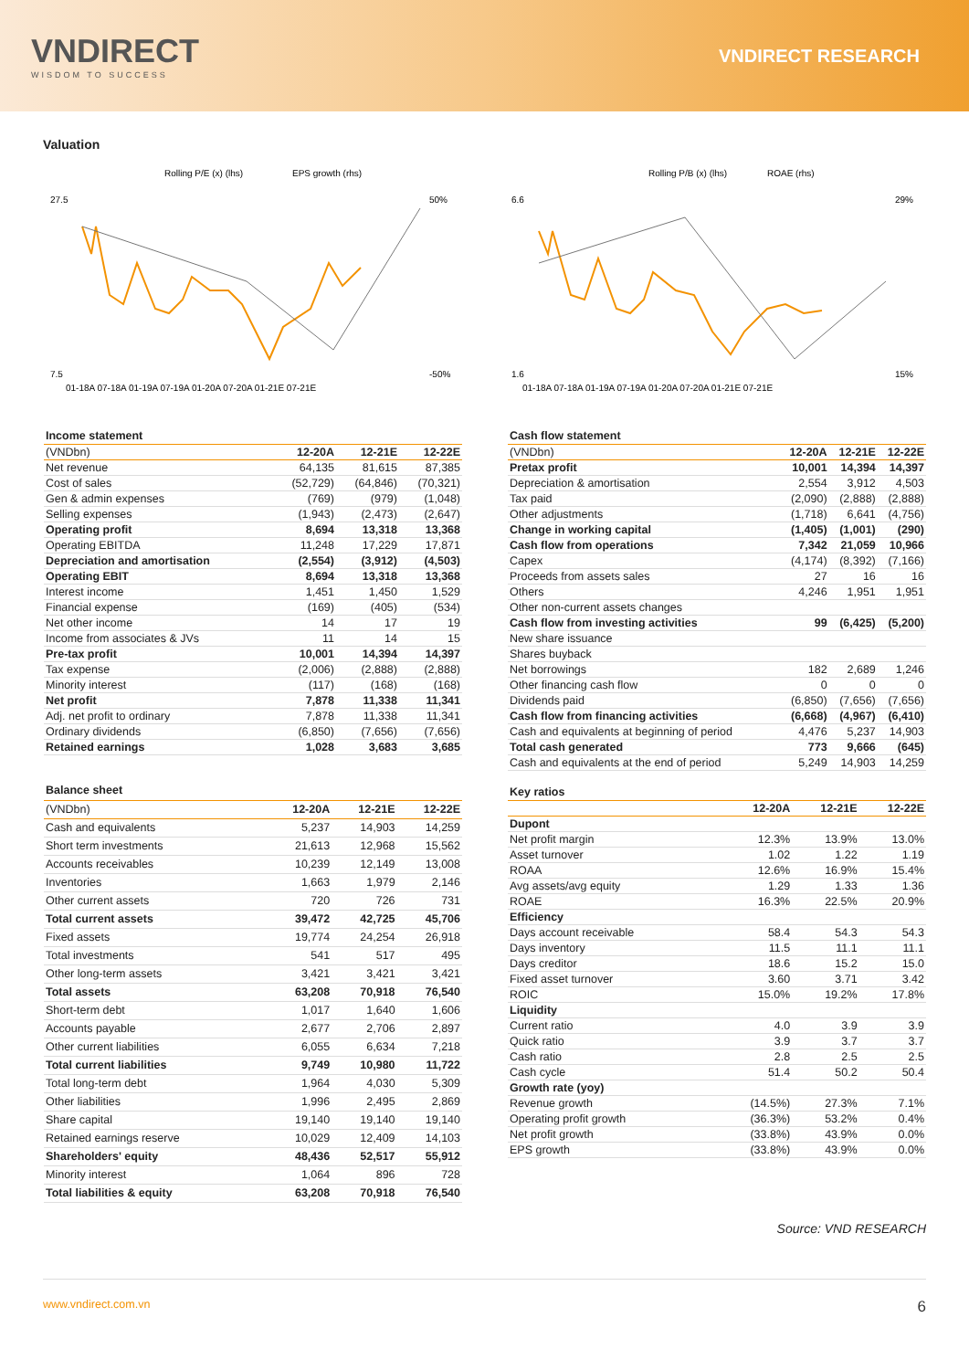VNDIRECT
WISDOM TO SUCCESS
VNDIRECT RESEARCH
Valuation
Rolling P/E (x) (lhs)
EPS growth (rhs)
27.5
7.5
50%
-50%
01-18A 07-18A 01-19A 07-19A 01-20A 07-20A 01-21E 07-21E
Rolling P/B (x) (lhs)
ROAE (rhs)
6.6
1.6
29%
15%
01-18A 07-18A 01-19A 07-19A 01-20A 07-20A 01-21E 07-21E
Income statement
| (VNDbn) | 12-20A | 12-21E | 12-22E |
| --- | --- | --- | --- |
| Net revenue | 64,135 | 81,615 | 87,385 |
| Cost of sales | (52,729) | (64,846) | (70,321) |
| Gen & admin expenses | (769) | (979) | (1,048) |
| Selling expenses | (1,943) | (2,473) | (2,647) |
| Operating profit | 8,694 | 13,318 | 13,368 |
| Operating EBITDA | 11,248 | 17,229 | 17,871 |
| Depreciation and amortisation | (2,554) | (3,912) | (4,503) |
| Operating EBIT | 8,694 | 13,318 | 13,368 |
| Interest income | 1,451 | 1,450 | 1,529 |
| Financial expense | (169) | (405) | (534) |
| Net other income | 14 | 17 | 19 |
| Income from associates & JVs | 11 | 14 | 15 |
| Pre-tax profit | 10,001 | 14,394 | 14,397 |
| Tax expense | (2,006) | (2,888) | (2,888) |
| Minority interest | (117) | (168) | (168) |
| Net profit | 7,878 | 11,338 | 11,341 |
| Adj. net profit to ordinary | 7,878 | 11,338 | 11,341 |
| Ordinary dividends | (6,850) | (7,656) | (7,656) |
| Retained earnings | 1,028 | 3,683 | 3,685 |
Balance sheet
| (VNDbn) | 12-20A | 12-21E | 12-22E |
| --- | --- | --- | --- |
| Cash and equivalents | 5,237 | 14,903 | 14,259 |
| Short term investments | 21,613 | 12,968 | 15,562 |
| Accounts receivables | 10,239 | 12,149 | 13,008 |
| Inventories | 1,663 | 1,979 | 2,146 |
| Other current assets | 720 | 726 | 731 |
| Total current assets | 39,472 | 42,725 | 45,706 |
| Fixed assets | 19,774 | 24,254 | 26,918 |
| Total investments | 541 | 517 | 495 |
| Other long-term assets | 3,421 | 3,421 | 3,421 |
| Total assets | 63,208 | 70,918 | 76,540 |
| Short-term debt | 1,017 | 1,640 | 1,606 |
| Accounts payable | 2,677 | 2,706 | 2,897 |
| Other current liabilities | 6,055 | 6,634 | 7,218 |
| Total current liabilities | 9,749 | 10,980 | 11,722 |
| Total long-term debt | 1,964 | 4,030 | 5,309 |
| Other liabilities | 1,996 | 2,495 | 2,869 |
| Share capital | 19,140 | 19,140 | 19,140 |
| Retained earnings reserve | 10,029 | 12,409 | 14,103 |
| Shareholders' equity | 48,436 | 52,517 | 55,912 |
| Minority interest | 1,064 | 896 | 728 |
| Total liabilities & equity | 63,208 | 70,918 | 76,540 |
Cash flow statement
| (VNDbn) | 12-20A | 12-21E | 12-22E |
| --- | --- | --- | --- |
| Pretax profit | 10,001 | 14,394 | 14,397 |
| Depreciation & amortisation | 2,554 | 3,912 | 4,503 |
| Tax paid | (2,090) | (2,888) | (2,888) |
| Other adjustments | (1,718) | 6,641 | (4,756) |
| Change in working capital | (1,405) | (1,001) | (290) |
| Cash flow from operations | 7,342 | 21,059 | 10,966 |
| Capex | (4,174) | (8,392) | (7,166) |
| Proceeds from assets sales | 27 | 16 | 16 |
| Others | 4,246 | 1,951 | 1,951 |
| Other non-current assets changes | | | |
| Cash flow from investing activities | 99 | (6,425) | (5,200) |
| New share issuance | | | |
| Shares buyback | | | |
| Net borrowings | 182 | 2,689 | 1,246 |
| Other financing cash flow | 0 | 0 | 0 |
| Dividends paid | (6,850) | (7,656) | (7,656) |
| Cash flow from financing activities | (6,668) | (4,967) | (6,410) |
| Cash and equivalents at beginning of period | 4,476 | 5,237 | 14,903 |
| Total cash generated | 773 | 9,666 | (645) |
| Cash and equivalents at the end of period | 5,249 | 14,903 | 14,259 |
Key ratios
| | 12-20A | 12-21E | 12-22E |
| --- | --- | --- | --- |
| Dupont | | | |
| Net profit margin | 12.3% | 13.9% | 13.0% |
| Asset turnover | 1.02 | 1.22 | 1.19 |
| ROAA | 12.6% | 16.9% | 15.4% |
| Avg assets/avg equity | 1.29 | 1.33 | 1.36 |
| ROAE | 16.3% | 22.5% | 20.9% |
| Efficiency | | | |
| Days account receivable | 58.4 | 54.3 | 54.3 |
| Days inventory | 11.5 | 11.1 | 11.1 |
| Days creditor | 18.6 | 15.2 | 15.0 |
| Fixed asset turnover | 3.60 | 3.71 | 3.42 |
| ROIC | 15.0% | 19.2% | 17.8% |
| Liquidity | | | |
| Current ratio | 4.0 | 3.9 | 3.9 |
| Quick ratio | 3.9 | 3.7 | 3.7 |
| Cash ratio | 2.8 | 2.5 | 2.5 |
| Cash cycle | 51.4 | 50.2 | 50.4 |
| Growth rate (yoy) | | | |
| Revenue growth | (14.5%) | 27.3% | 7.1% |
| Operating profit growth | (36.3%) | 53.2% | 0.4% |
| Net profit growth | (33.8%) | 43.9% | 0.0% |
| EPS growth | (33.8%) | 43.9% | 0.0% |
Source: VND RESEARCH
www.vndirect.com.vn 6